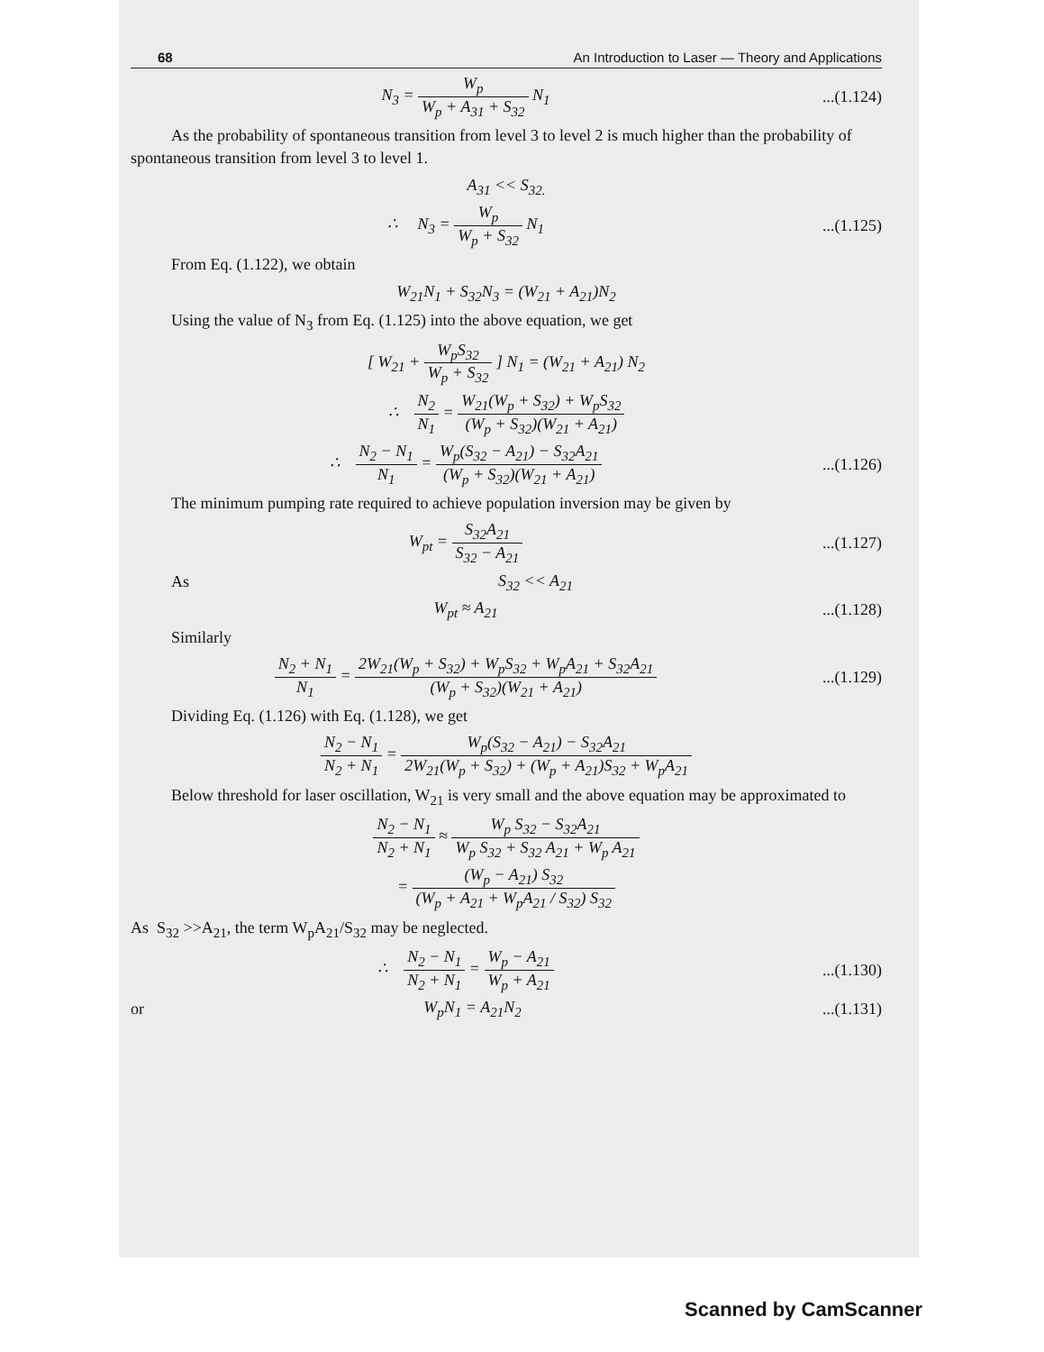68 An Introduction to Laser — Theory and Applications
N<sub>3</sub> = W<sub>p</sub> W<sub>p</sub> + A<sub>31</sub> + S<sub>32</sub> N<sub>1</sub>
...(1.124)
As the probability of spontaneous transition from level 3 to level 2 is much higher than the probability of spontaneous transition from level 3 to level 1.
A<sub>31</sub> << S<sub>32.</sub>
∴ N<sub>3</sub> = W<sub>p</sub> W<sub>p</sub> + S<sub>32</sub> N<sub>1</sub>
...(1.125)
From Eq. (1.122), we obtain
W<sub>21</sub>N<sub>1</sub> + S<sub>32</sub>N<sub>3</sub> = (W<sub>21</sub> + A<sub>21</sub>)N<sub>2</sub>
Using the value of N<sub>3</sub> from Eq. (1.125) into the above equation, we get
[ W<sub>21</sub> + W<sub>p</sub>S<sub>32</sub> W<sub>p</sub> + S<sub>32</sub> ] N<sub>1</sub> = (W<sub>21</sub> + A<sub>21</sub>) N<sub>2</sub>
∴ N<sub>2</sub> N<sub>1</sub> = W<sub>21</sub>(W<sub>p</sub> + S<sub>32</sub>) + W<sub>p</sub>S<sub>32</sub> (W<sub>p</sub> + S<sub>32</sub>)(W<sub>21</sub> + A<sub>21</sub>)
∴ N<sub>2</sub> − N<sub>1</sub> N<sub>1</sub> = W<sub>p</sub>(S<sub>32</sub> − A<sub>21</sub>) − S<sub>32</sub>A<sub>21</sub> (W<sub>p</sub> + S<sub>32</sub>)(W<sub>21</sub> + A<sub>21</sub>)
...(1.126)
The minimum pumping rate required to achieve population inversion may be given by
W<sub>pt</sub> = S<sub>32</sub>A<sub>21</sub> S<sub>32</sub> − A<sub>21</sub>
...(1.127)
As S<sub>32</sub> << A<sub>21</sub>
W<sub>pt</sub> ≈ A<sub>21</sub>
...(1.128)
Similarly
N<sub>2</sub> + N<sub>1</sub> N<sub>1</sub> = 2W<sub>21</sub>(W<sub>p</sub> + S<sub>32</sub>) + W<sub>p</sub>S<sub>32</sub> + W<sub>p</sub>A<sub>21</sub> + S<sub>32</sub>A<sub>21</sub> (W<sub>p</sub> + S<sub>32</sub>)(W<sub>21</sub> + A<sub>21</sub>)
...(1.129)
Dividing Eq. (1.126) with Eq. (1.128), we get
N<sub>2</sub> − N<sub>1</sub> N<sub>2</sub> + N<sub>1</sub> = W<sub>p</sub>(S<sub>32</sub> − A<sub>21</sub>) − S<sub>32</sub>A<sub>21</sub> 2W<sub>21</sub>(W<sub>p</sub> + S<sub>32</sub>) + (W<sub>p</sub> + A<sub>21</sub>)S<sub>32</sub> + W<sub>p</sub>A<sub>21</sub>
Below threshold for laser oscillation, W<sub>21</sub> is very small and the above equation may be approximated to
N<sub>2</sub> − N<sub>1</sub> N<sub>2</sub> + N<sub>1</sub> ≈ W<sub>p</sub> S<sub>32</sub> − S<sub>32</sub>A<sub>21</sub> W<sub>p</sub> S<sub>32</sub> + S<sub>32</sub> A<sub>21</sub> + W<sub>p</sub> A<sub>21</sub>
= (W<sub>p</sub> − A<sub>21</sub>) S<sub>32</sub> (W<sub>p</sub> + A<sub>21</sub> + W<sub>p</sub>A<sub>21</sub> / S<sub>32</sub>) S<sub>32</sub>
As S<sub>32</sub> >>A<sub>21</sub>, the term W<sub>p</sub>A<sub>21</sub>/S<sub>32</sub> may be neglected.
∴ N<sub>2</sub> − N<sub>1</sub> N<sub>2</sub> + N<sub>1</sub> = W<sub>p</sub> − A<sub>21</sub> W<sub>p</sub> + A<sub>21</sub>
...(1.130)
or W<sub>p</sub>N<sub>1</sub> = A<sub>21</sub>N<sub>2</sub>
...(1.131)
Scanned by CamScanner